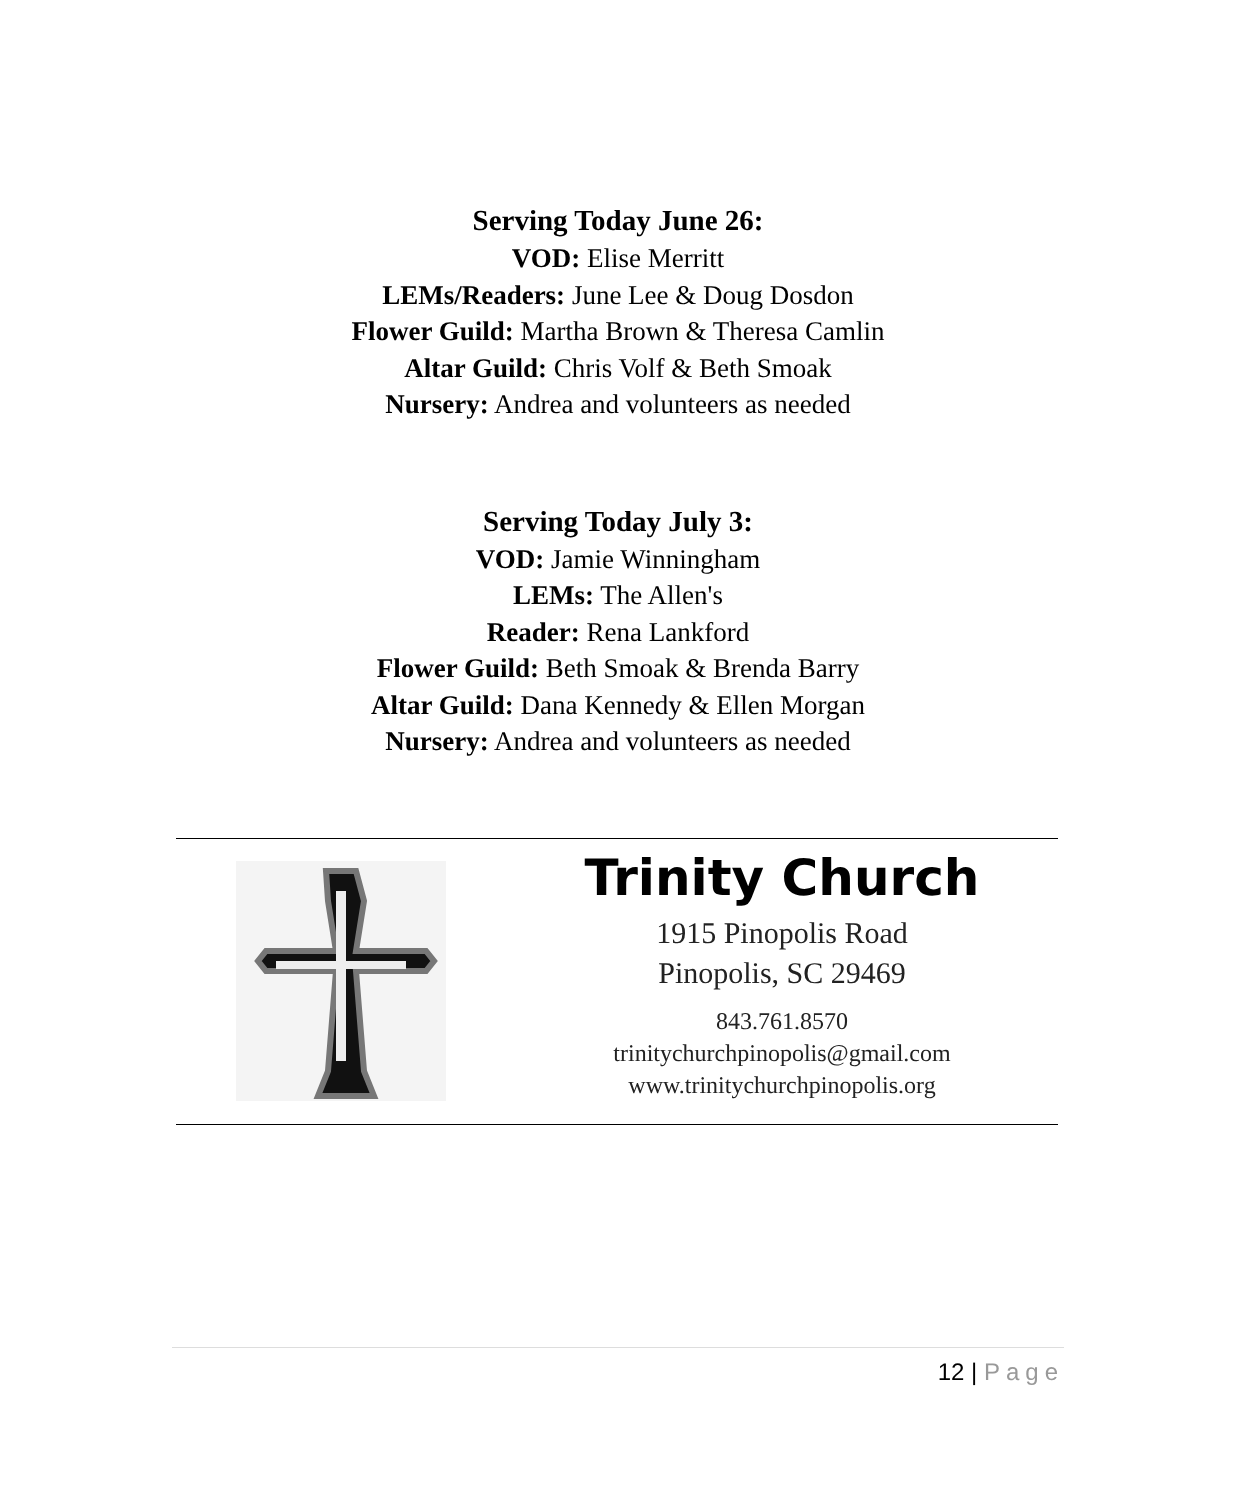Serving Today June 26:
VOD: Elise Merritt
LEMs/Readers: June Lee & Doug Dosdon
Flower Guild: Martha Brown & Theresa Camlin
Altar Guild: Chris Volf & Beth Smoak
Nursery: Andrea and volunteers as needed
Serving Today July 3:
VOD: Jamie Winningham
LEMs: The Allen's
Reader: Rena Lankford
Flower Guild: Beth Smoak & Brenda Barry
Altar Guild: Dana Kennedy & Ellen Morgan
Nursery: Andrea and volunteers as needed
Trinity Church
1915 Pinopolis Road
Pinopolis, SC 29469
843.761.8570
trinitychurchpinopolis@gmail.com
www.trinitychurchpinopolis.org
12 | Page